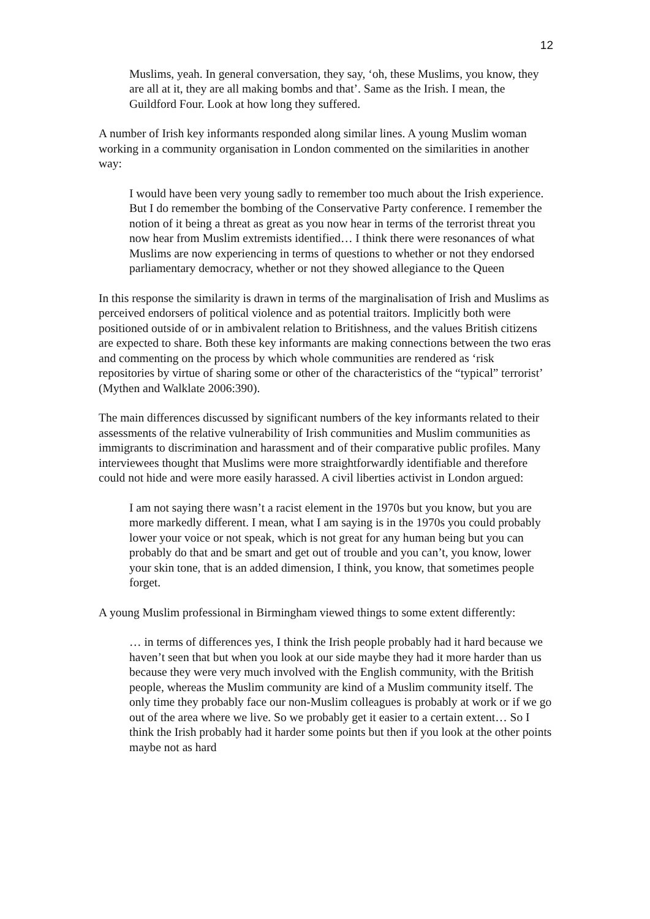12
Muslims, yeah. In general conversation, they say, ‘oh, these Muslims, you know, they are all at it, they are all making bombs and that’. Same as the Irish. I mean, the Guildford Four. Look at how long they suffered.
A number of Irish key informants responded along similar lines. A young Muslim woman working in a community organisation in London commented on the similarities in another way:
I would have been very young sadly to remember too much about the Irish experience. But I do remember the bombing of the Conservative Party conference. I remember the notion of it being a threat as great as you now hear in terms of the terrorist threat you now hear from Muslim extremists identified… I think there were resonances of what Muslims are now experiencing in terms of questions to whether or not they endorsed parliamentary democracy, whether or not they showed allegiance to the Queen
In this response the similarity is drawn in terms of the marginalisation of Irish and Muslims as perceived endorsers of political violence and as potential traitors. Implicitly both were positioned outside of or in ambivalent relation to Britishness, and the values British citizens are expected to share. Both these key informants are making connections between the two eras and commenting on the process by which whole communities are rendered as ‘risk repositories by virtue of sharing some or other of the characteristics of the “typical” terrorist’ (Mythen and Walklate 2006:390).
The main differences discussed by significant numbers of the key informants related to their assessments of the relative vulnerability of Irish communities and Muslim communities as immigrants to discrimination and harassment and of their comparative public profiles. Many interviewees thought that Muslims were more straightforwardly identifiable and therefore could not hide and were more easily harassed. A civil liberties activist in London argued:
I am not saying there wasn’t a racist element in the 1970s but you know, but you are more markedly different. I mean, what I am saying is in the 1970s you could probably lower your voice or not speak, which is not great for any human being but you can probably do that and be smart and get out of trouble and you can’t, you know, lower your skin tone, that is an added dimension, I think, you know, that sometimes people forget.
A young Muslim professional in Birmingham viewed things to some extent differently:
… in terms of differences yes, I think the Irish people probably had it hard because we haven’t seen that but when you look at our side maybe they had it more harder than us because they were very much involved with the English community, with the British people, whereas the Muslim community are kind of a Muslim community itself. The only time they probably face our non-Muslim colleagues is probably at work or if we go out of the area where we live. So we probably get it easier to a certain extent… So I think the Irish probably had it harder some points but then if you look at the other points maybe not as hard